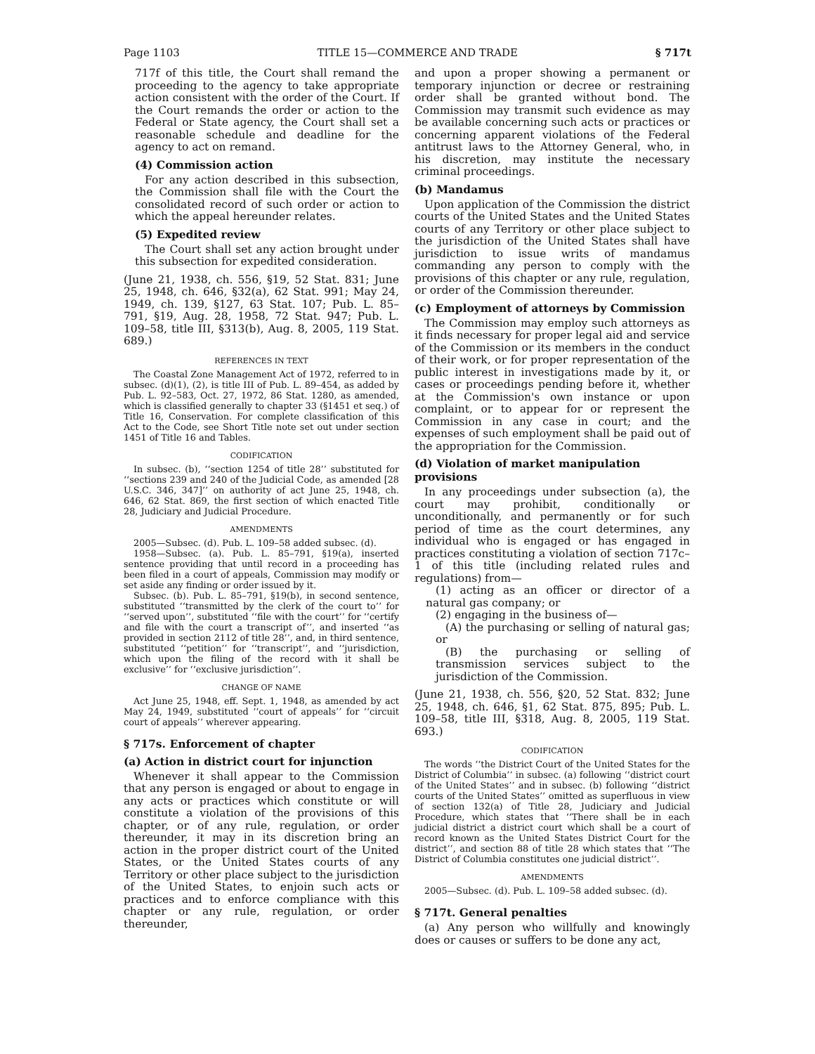Page 1103 TITLE 15—COMMERCE AND TRADE § 717t
717f of this title, the Court shall remand the proceeding to the agency to take appropriate action consistent with the order of the Court. If the Court remands the order or action to the Federal or State agency, the Court shall set a reasonable schedule and deadline for the agency to act on remand.
(4) Commission action
For any action described in this subsection, the Commission shall file with the Court the consolidated record of such order or action to which the appeal hereunder relates.
(5) Expedited review
The Court shall set any action brought under this subsection for expedited consideration.
(June 21, 1938, ch. 556, §19, 52 Stat. 831; June 25, 1948, ch. 646, §32(a), 62 Stat. 991; May 24, 1949, ch. 139, §127, 63 Stat. 107; Pub. L. 85–791, §19, Aug. 28, 1958, 72 Stat. 947; Pub. L. 109–58, title III, §313(b), Aug. 8, 2005, 119 Stat. 689.)
REFERENCES IN TEXT
The Coastal Zone Management Act of 1972, referred to in subsec. (d)(1), (2), is title III of Pub. L. 89–454, as added by Pub. L. 92–583, Oct. 27, 1972, 86 Stat. 1280, as amended, which is classified generally to chapter 33 (§1451 et seq.) of Title 16, Conservation. For complete classification of this Act to the Code, see Short Title note set out under section 1451 of Title 16 and Tables.
CODIFICATION
In subsec. (b), ‘‘section 1254 of title 28’’ substituted for ‘‘sections 239 and 240 of the Judicial Code, as amended [28 U.S.C. 346, 347]’’ on authority of act June 25, 1948, ch. 646, 62 Stat. 869, the first section of which enacted Title 28, Judiciary and Judicial Procedure.
AMENDMENTS
2005—Subsec. (d). Pub. L. 109–58 added subsec. (d).
1958—Subsec. (a). Pub. L. 85–791, §19(a), inserted sentence providing that until record in a proceeding has been filed in a court of appeals, Commission may modify or set aside any finding or order issued by it.
Subsec. (b). Pub. L. 85–791, §19(b), in second sentence, substituted ‘‘transmitted by the clerk of the court to’’ for ‘‘served upon’’, substituted ‘‘file with the court’’ for ‘‘certify and file with the court a transcript of’’, and inserted ‘‘as provided in section 2112 of title 28’’, and, in third sentence, substituted ‘‘petition’’ for ‘‘transcript’’, and ‘‘jurisdiction, which upon the filing of the record with it shall be exclusive’’ for ‘‘exclusive jurisdiction’’.
CHANGE OF NAME
Act June 25, 1948, eff. Sept. 1, 1948, as amended by act May 24, 1949, substituted ‘‘court of appeals’’ for ‘‘circuit court of appeals’’ wherever appearing.
§ 717s. Enforcement of chapter
(a) Action in district court for injunction
Whenever it shall appear to the Commission that any person is engaged or about to engage in any acts or practices which constitute or will constitute a violation of the provisions of this chapter, or of any rule, regulation, or order thereunder, it may in its discretion bring an action in the proper district court of the United States, or the United States courts of any Territory or other place subject to the jurisdiction of the United States, to enjoin such acts or practices and to enforce compliance with this chapter or any rule, regulation, or order thereunder,
and upon a proper showing a permanent or temporary injunction or decree or restraining order shall be granted without bond. The Commission may transmit such evidence as may be available concerning such acts or practices or concerning apparent violations of the Federal antitrust laws to the Attorney General, who, in his discretion, may institute the necessary criminal proceedings.
(b) Mandamus
Upon application of the Commission the district courts of the United States and the United States courts of any Territory or other place subject to the jurisdiction of the United States shall have jurisdiction to issue writs of mandamus commanding any person to comply with the provisions of this chapter or any rule, regulation, or order of the Commission thereunder.
(c) Employment of attorneys by Commission
The Commission may employ such attorneys as it finds necessary for proper legal aid and service of the Commission or its members in the conduct of their work, or for proper representation of the public interest in investigations made by it, or cases or proceedings pending before it, whether at the Commission's own instance or upon complaint, or to appear for or represent the Commission in any case in court; and the expenses of such employment shall be paid out of the appropriation for the Commission.
(d) Violation of market manipulation provisions
In any proceedings under subsection (a), the court may prohibit, conditionally or unconditionally, and permanently or for such period of time as the court determines, any individual who is engaged or has engaged in practices constituting a violation of section 717c–1 of this title (including related rules and regulations) from—
(1) acting as an officer or director of a natural gas company; or
(2) engaging in the business of—
(A) the purchasing or selling of natural gas; or
(B) the purchasing or selling of transmission services subject to the jurisdiction of the Commission.
(June 21, 1938, ch. 556, §20, 52 Stat. 832; June 25, 1948, ch. 646, §1, 62 Stat. 875, 895; Pub. L. 109–58, title III, §318, Aug. 8, 2005, 119 Stat. 693.)
CODIFICATION
The words ‘‘the District Court of the United States for the District of Columbia’’ in subsec. (a) following ‘‘district court of the United States’’ and in subsec. (b) following ‘‘district courts of the United States’’ omitted as superfluous in view of section 132(a) of Title 28, Judiciary and Judicial Procedure, which states that ‘‘There shall be in each judicial district a district court which shall be a court of record known as the United States District Court for the district’’, and section 88 of title 28 which states that ‘‘The District of Columbia constitutes one judicial district’’.
AMENDMENTS
2005—Subsec. (d). Pub. L. 109–58 added subsec. (d).
§ 717t. General penalties
(a) Any person who willfully and knowingly does or causes or suffers to be done any act,